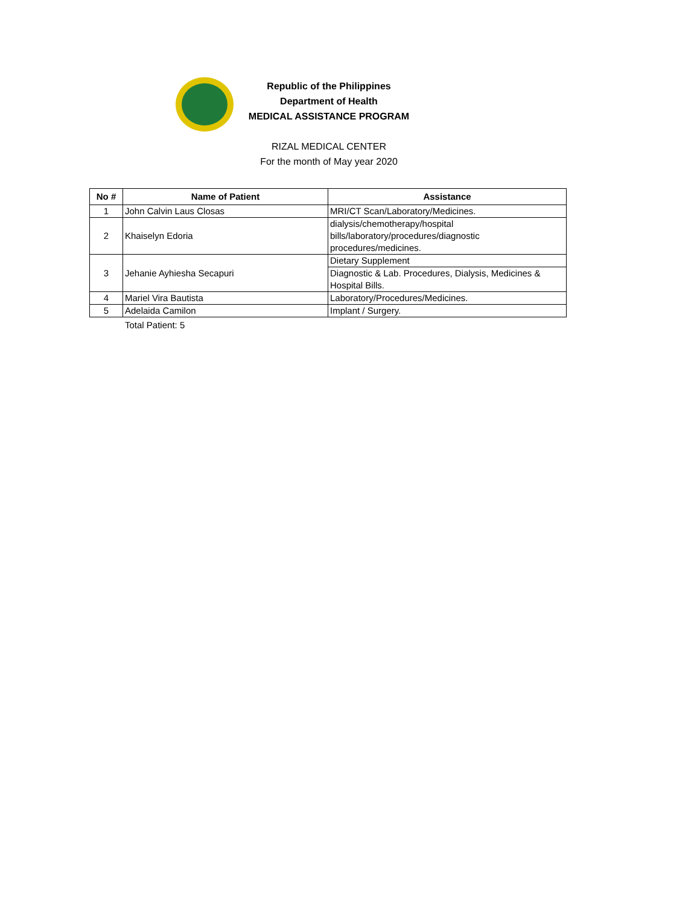Republic of the Philippines
Department of Health
MEDICAL ASSISTANCE PROGRAM
RIZAL MEDICAL CENTER
For the month of May year 2020
| No # | Name of Patient | Assistance |
| --- | --- | --- |
| 1 | John Calvin Laus Closas | MRI/CT Scan/Laboratory/Medicines. |
| 2 | Khaiselyn Edoria | dialysis/chemotherapy/hospital bills/laboratory/procedures/diagnostic procedures/medicines. |
| 3 | Jehanie Ayhiesha Secapuri | Dietary Supplement |
| | | Diagnostic & Lab. Procedures, Dialysis, Medicines & Hospital Bills. |
| 4 | Mariel Vira Bautista | Laboratory/Procedures/Medicines. |
| 5 | Adelaida Camilon | Implant / Surgery. |
Total Patient: 5